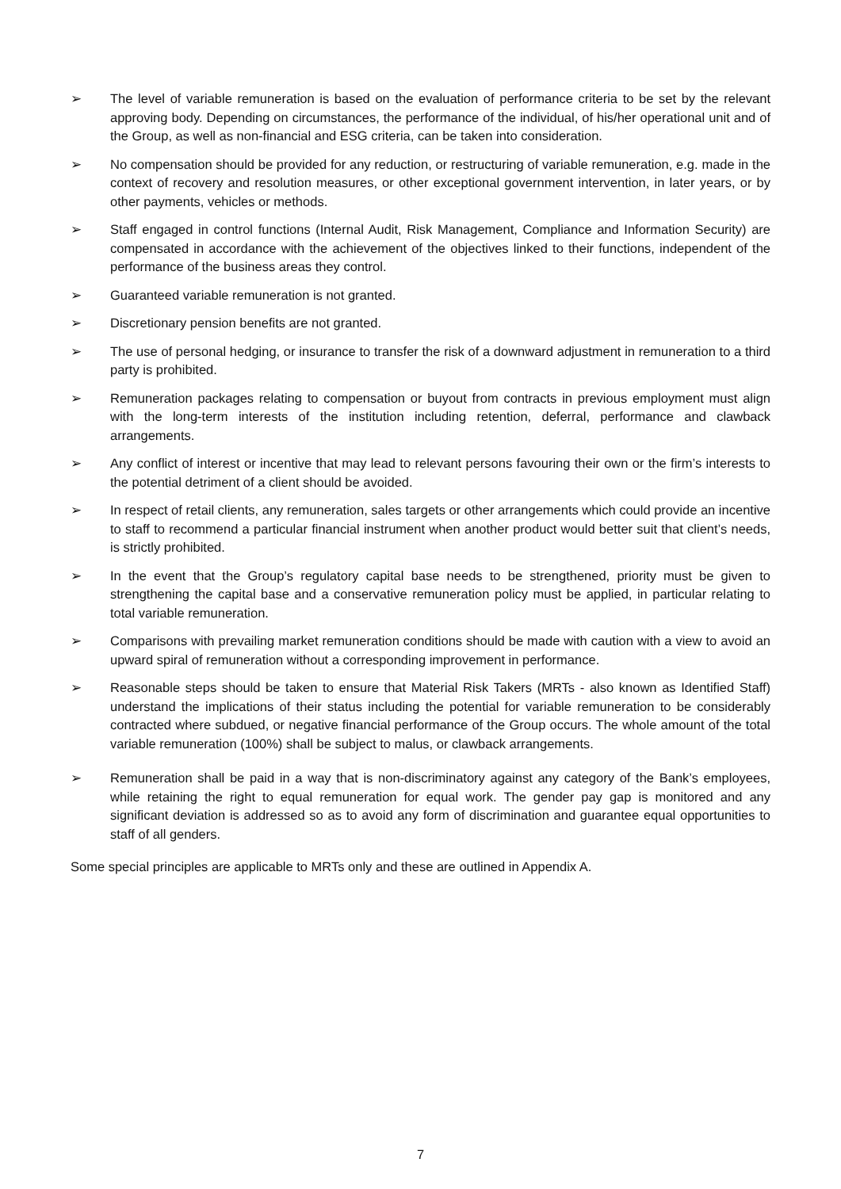➢ The level of variable remuneration is based on the evaluation of performance criteria to be set by the relevant approving body. Depending on circumstances, the performance of the individual, of his/her operational unit and of the Group, as well as non-financial and ESG criteria, can be taken into consideration.
➢ No compensation should be provided for any reduction, or restructuring of variable remuneration, e.g. made in the context of recovery and resolution measures, or other exceptional government intervention, in later years, or by other payments, vehicles or methods.
➢ Staff engaged in control functions (Internal Audit, Risk Management, Compliance and Information Security) are compensated in accordance with the achievement of the objectives linked to their functions, independent of the performance of the business areas they control.
➢ Guaranteed variable remuneration is not granted.
➢ Discretionary pension benefits are not granted.
➢ The use of personal hedging, or insurance to transfer the risk of a downward adjustment in remuneration to a third party is prohibited.
➢ Remuneration packages relating to compensation or buyout from contracts in previous employment must align with the long-term interests of the institution including retention, deferral, performance and clawback arrangements.
➢ Any conflict of interest or incentive that may lead to relevant persons favouring their own or the firm’s interests to the potential detriment of a client should be avoided.
➢ In respect of retail clients, any remuneration, sales targets or other arrangements which could provide an incentive to staff to recommend a particular financial instrument when another product would better suit that client’s needs, is strictly prohibited.
➢ In the event that the Group’s regulatory capital base needs to be strengthened, priority must be given to strengthening the capital base and a conservative remuneration policy must be applied, in particular relating to total variable remuneration.
➢ Comparisons with prevailing market remuneration conditions should be made with caution with a view to avoid an upward spiral of remuneration without a corresponding improvement in performance.
➢ Reasonable steps should be taken to ensure that Material Risk Takers (MRTs - also known as Identified Staff) understand the implications of their status including the potential for variable remuneration to be considerably contracted where subdued, or negative financial performance of the Group occurs. The whole amount of the total variable remuneration (100%) shall be subject to malus, or clawback arrangements.
➢ Remuneration shall be paid in a way that is non-discriminatory against any category of the Bank’s employees, while retaining the right to equal remuneration for equal work. The gender pay gap is monitored and any significant deviation is addressed so as to avoid any form of discrimination and guarantee equal opportunities to staff of all genders.
Some special principles are applicable to MRTs only and these are outlined in Appendix A.
7